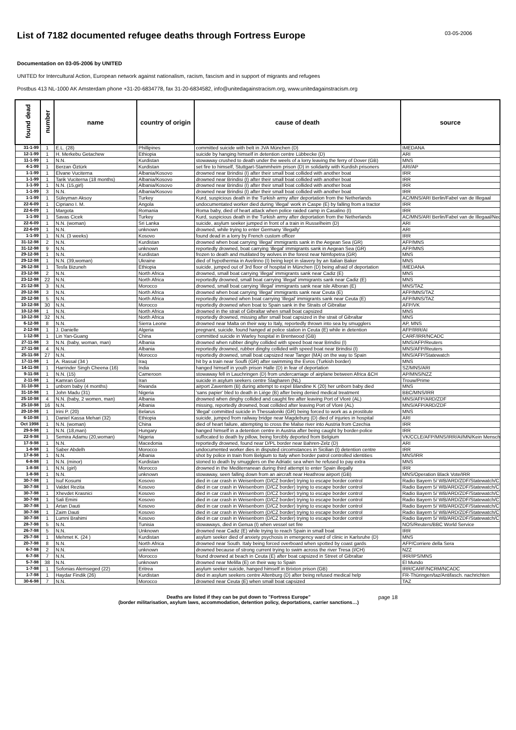List of 7182 documented refugee deaths through Fortress Europe
03-05-2006
Documentation on 03-05-2006 by UNITED
UNITED for Intercultural Action, European network against nationalism, racism, fascism and in support of migrants and refugees
Postbus 413 NL-1000 AK Amsterdam phone +31-20-6834778, fax 31-20-6834582, info@unitedagainstracism.org, www.unitedagainstracism.org
| found dead | number | name | country of origin | cause of death | source |
| --- | --- | --- | --- | --- | --- |
| 31-1-99 | 1 | E.L. (28) | Phillipines | committed suicide with belt in JVA München (D) | IMEDANA |
| 12-1-99 | 1 | H. Merkebu Getachew | Ethiopia | suicide by hanging himself in detention centre Lübbecke (D) | ARI |
| 11-1-99 | 1 | N.N. | Kurdistan | stowaway crushed to death under the weels of a lorry leaving the ferry of Dover (GB) | MNS |
| 4-1-99 | 1 | Berzan Öztürk | Kurdistan | set fire to himself, Stuttgart-Stammheim prison (D) in solidarity with Kurdish prisoners | ARI/AP |
| 1-1-99 | 1 | Elvane Vuciterna | Albania/Kosovo | drowned near Brindisi (I) after their small boat collided with another boat | IRR |
| 1-1-99 | 1 | Tarik Vuciterna (18 months) | Albania/Kosovo | drowned near Brindisi (I) after their small boat collided with another boat | IRR |
| 1-1-99 | 1 | N.N. (15,girl) | Albania/Kosovo | drowned near Brindisi (I) after their small boat collided with another boat | IRR |
| 1-1-99 | 3 | N.N. | Albania/Kosovo | drowned near Brindisi (I) after their small boat collided with another boat | IRR |
| 1-1-99 | 1 | Süleyman Aksoy | Turkey | Kurd, suspicious death in the Turkish army after deportation from the Netherlands | AC/MNS/ARI Berlin/Fabel van de Illegaal |
| 22-6-09 | 1 | Cipriano I. M. | Angola | undocumentated worker died during 'illegal' work in Caspe (E) by falling from a tractor | IRR |
| 22-6-09 | 1 | Margota | Romania | Roma baby, died of heart attack when police raided camp in Casalino (I) | IRR |
| 1-1-99 | 1 | Savas Cicek | Turkey | Kurd, suspicious death in the Turkish army after deportation from the Netherlands | AC/MNS/ARI Berlin/Fabel van de Illegaal/Ned |
| 22-6-09 | 1 | N.N. (woman) | Sri Lanka | suicide, asylum seeker jumped in front of a train in Russelheim (D) | ARI |
| 22-6-09 | 1 | N.N. | unknown | drowned, while trying to enter Germany 'illegally' | ARI |
| 1-1-99 | 1 | N.N. (3 weeks) | Kosovo | found dead in a lorry by French custom officer | IRR |
| 31-12-98 | 2 | N.N. | Kurdistan | drowned when boat carrying 'illegal' immigrants sank in the Aegean Sea (GR) | AFP/MNS |
| 31-12-98 | 9 | N.N. | unknown | reportedly drowned, boat carrying 'illegal' immigrants sank in Aegean Sea (GR) | AFP/MNS |
| 29-12-98 | 1 | N.N. | Kurdistan | frozen to death and mutilated by wolves in the forest near Nimfopetra (GR) | MNS |
| 29-12-98 | 1 | N.N. (39,woman) | Ukraine | died of hypothermia in Avelinno (I) being kept in slavery by an Italian Baker | MNS |
| 26-12-98 | 1 | Tesfa Bizuneh | Ethiopia | suicide, jumped out of 3rd floor of hospital in München (D) being afraid of deportation | IMEDANA |
| 23-12-98 | 2 | N.N. | North Africa | drowned, small boat carrying 'illegal' immigrants sank near Cadiz (E) | MNS |
| 23-12-98 | 22 | N.N. | North Africa | reportedly drowned, small boat carrying 'illegal' immigrants sank near Cadiz (E) | MNS |
| 21-12-98 | 3 | N.N. | Morocco | drowned, small boat carrying 'illegal' immigrants sank near isle Alboran (E) | MNS/TAZ |
| 20-12-98 | 3 | N.N. | North Africa | drowned when boat carrying 'illegal' immigrants sank near Ceuta (E) | AFP/MNS/TAZ |
| 20-12-98 | 5 | N.N. | North Africa | reportedly drowned when boat carrying 'illegal' immigrants sank near Ceuta (E) | AFP/MNS/TAZ |
| 10-12-98 | 30 | N.N. | Morocco | reportedly drowned when boat to Spain sank in the Straits of Gibraltar | AFP/VK |
| 10-12-98 | 1 | N.N. | North Africa | drowned in the strait of Gibraltar when small boat capsized | MNS |
| 10-12-98 | 32 | N.N. | North Africa | reportedly drowned, missing after small boat capsized in the strait of Gibraltar | MNS |
| 6-12-98 | 8 | N.N. | Sierra Leone | drowned near Malta on their way to Italy, reportedly thrown into sea by smugglers | AP, MNS |
| 2-12-98 | 1 | J. Danielle | Algeria | pregnant, suicide, found hanged at police station in Ceuta (E) while in detention | AFP/IRR/AI |
| 1-12-98 | 1 | Lin Yan-Guang | China | committed suicide in Warley hospital in Brentwood (GB) | CARF/IRR/NCADC |
| 27-11-98 | 3 | N.N. (baby, woman, man) | Albania | drowned when rubber dinghy collided with speed boat near Brindisi (I) | MNS/AFP/Reuters |
| 27-11-98 | 4 | N.N. | Albania | reportedly drowned, rubber dinghy collided with speed boat near Brindisi (I) | MNS/AFP/Reuters |
| 25-11-98 | 27 | N.N. | Morocco | reportedly drowned, small boat capsized near Tanger (MA) on the way to Spain | MNS/AFP/Statewatch |
| 17-11-98 | 1 | A. Rassal (34 ) | Iraq | hit by a train near Soufli (GR) after swimming the Evros (Turkish border) | MNS |
| 14-11-98 | 1 | Harrinder Singh Cheena (16) | India | hanged himself in youth prison Halle (D) in fear of deportation | SZ/MNS/ARI |
| 9-11-98 | 1 | N.N. (15) | Cameroon | stowaway fell in Lauchringen (D) from undercarriage of airplane between Africa &CH | AP/MNS/NZZ |
| 2-11-98 | 1 | Kamran Gord | Iran | suicide in asylum seekers centre Slagharen (NL) | Trouw/Prime |
| 31-10-98 | 1 | unborn baby (4 months) | Rwanda | airport Zaventem (B) during attempt to expel Blandine K (20) her unborn baby died | MNS |
| 31-10-98 | 1 | John Madu (31) | Nigeria | 'sans papier' bled to death in Liége (B) after being denied medical treatment | BBC/MNS/IRR |
| 25-10-98 | 4 | N.N. (baby, 2 women, man) | Albania | drowned when dinghy collided and caught fire after leaving Port of Vlorë (AL) | MNS/AFP/ARD/ZDF |
| 25-10-98 | 16 | N.N. | Albania | missing, reportedly drowned, boat collided after leaving Port of Vlorë (AL) | MNS/AFP/ARD/ZDF |
| 20-10-98 | 1 | Irini P. (20) | Belarus | 'illegal' committed suicide in Thessaloniki (GR) being forced to work as a prostitute | MNS |
| 6-10-98 | 1 | Daniel Kassa Mehari (32) | Ethiopia | suicide, jumped from railway bridge near Magdeburg (D) died of injuries in hospital | ARI |
| Oct 1998 | 1 | N.N. (woman) | China | died of heart failure, attempting to cross the Malse river into Austria from Czechia | IRR |
| 29-9-98 | 1 | N.N. (18,man) | Hungary | hanged himself in a detention centre in Austria after being caught by border-police | IRR |
| 22-9-98 | 1 | Semira Adamu (20,woman) | Nigeria | suffocated to death by pillow, being forcibly deported from Belgium | VK/CCLE/AFP/MNS/IRR/AI/MN/Kein Mensch |
| 17-9-98 | 1 | N.N. | Macedonia | reportedly drowned, found near D/PL border near Bahren-Zelz (D) | ARI |
| 1-8-98 | 1 | Saber Abdelh | Morocco | undocumented worker dies in disputed circomstances in Sicilian (I) detention centre | IRR |
| 17-8-98 | 1 | N.N. | Albania | shot by police in train from Belgium to Italy when border patrol controlled identities | MNS/IRR |
| 6-8-98 | 1 | N.N. (minor) | Kurdistan | stoned to death by smugglers on the Adriatic sea when he refused to pay extra | MNS |
| 1-8-98 | 1 | N.N. (girl) | Morocco | drowned in the Mediterranean during third attempt to enter Spain illegally | IRR |
| 1-8-98 | 1 | N.N. | unknown | stowaway, seen falling down from an aircraft near Heathrow airport (GB) | MNS/Operation Black Vote/IRR |
| 30-7-98 | 1 | Isuf Kosumi | Kosovo | died in car crash in Weisenborn (D/CZ border) trying to escape border control | Radio Bayern 5/ WB/ARD/ZDF/Statewatch/C |
| 30-7-98 | 1 | Valdet Rezita | Kosovo | died in car crash in Weisenborn (D/CZ border) trying to escape border control | Radio Bayern 5/ WB/ARD/ZDF/Statewatch/C |
| 30-7-98 | 1 | Xhevdet Krasnici | Kosovo | died in car crash in Weisenborn (D/CZ border) trying to escape border control | Radio Bayern 5/ WB/ARD/ZDF/Statewatch/C |
| 30-7-98 | 1 | Sali Emini | Kosovo | died in car crash in Weisenborn (D/CZ border) trying to escape border control | Radio Bayern 5/ WB/ARD/ZDF/Statewatch/C |
| 30-7-98 | 1 | Artan Dauti | Kosovo | died in car crash in Weisenborn (D/CZ border) trying to escape border control | Radio Bayern 5/ WB/ARD/ZDF/Statewatch/C |
| 30-7-98 | 1 | Zaim Dauti | Kosovo | died in car crash in Weisenborn (D/CZ border) trying to escape border control | Radio Bayern 5/ WB/ARD/ZDF/Statewatch/C |
| 30-7-98 | 1 | Lumni Brahimi | Kosovo | died in car crash in Weisenborn (D/CZ border) trying to escape border control | Radio Bayern 5/ WB/ARD/ZDF/Statewatch/C |
| 28-7-98 | 5 | N.N. | Tunisia | stowaways, died in Genua (I) when vessel set fire | NOS/Reuters/BBC World Service |
| 26-7-98 | 5 | N.N. | Unknown | drowned near Cadiz (E) while trying to reach Spain in small boat | IRR |
| 25-7-98 | 1 | Mehmet K. (24 ) | Kurdistan | asylum seeker died of anxiety psychosis in emergency ward of clinic in Karlsruhe (D) | MNS |
| 20-7-98 | 8 | N.N. | North Africa | drowned near South. Italy being forced overboard when spotted by coast gards | AFP/Corriere della Sera |
| 6-7-98 | 2 | N.N. | unknown | drowned because of strong current trying to swim across the river Tresa (I/CH) | NZZ |
| 6-7-98 | 7 | N.N. | Morocco | found drowned at beach in Ceuta (E) after boat capsized in Street of Gibraltar | IRR/IPS/MNS |
| 5-7-98 | 38 | N.N. | unknown | drowned near Melilla (E) on their way to Spain | El Mundo |
| 1-7-98 | 1 | Sofonias Alemseged (22) | Eritrea | asylum seeker suicide, hanged himself in Brixton prison (GB) | IRR/CARF/NCRM/NCADC |
| 1-7-98 | 1 | Haydar Findik (26) | Kurdistan | died in asylum seekers centre Altenburg (D) after being refused medical help | FR-Thüringen/taz/Antifasch. nachrichten |
| 30-6-98 | 7 | N.N. | Morocco | drowned near Ceuta (E) when small boat capsized | TAZ |
Deaths are listed if they can be put down to "Fortress Europe"
(border militarisation, asylum laws, accommodation, detention policy, deportations, carrier sanctions…)
page 18